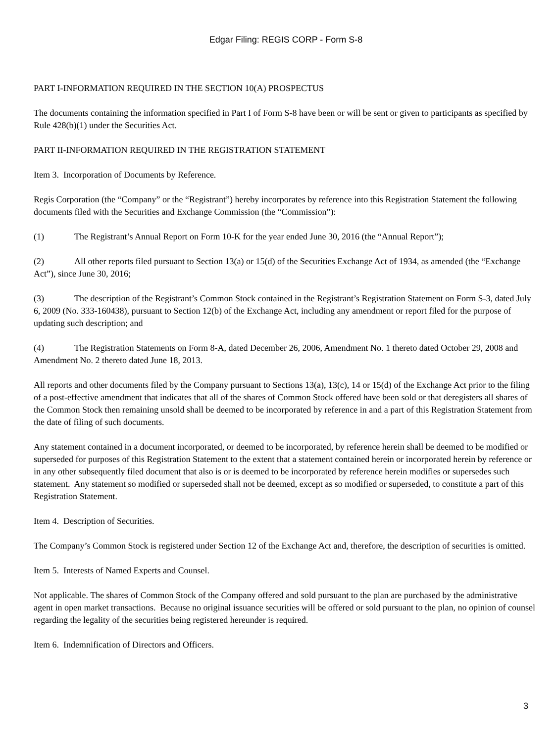Edgar Filing: REGIS CORP - Form S-8
PART I-INFORMATION REQUIRED IN THE SECTION 10(A) PROSPECTUS
The documents containing the information specified in Part I of Form S-8 have been or will be sent or given to participants as specified by Rule 428(b)(1) under the Securities Act.
PART II-INFORMATION REQUIRED IN THE REGISTRATION STATEMENT
Item 3. Incorporation of Documents by Reference.
Regis Corporation (the “Company” or the “Registrant”) hereby incorporates by reference into this Registration Statement the following documents filed with the Securities and Exchange Commission (the “Commission”):
(1) The Registrant’s Annual Report on Form 10-K for the year ended June 30, 2016 (the “Annual Report”);
(2) All other reports filed pursuant to Section 13(a) or 15(d) of the Securities Exchange Act of 1934, as amended (the “Exchange Act”), since June 30, 2016;
(3) The description of the Registrant’s Common Stock contained in the Registrant’s Registration Statement on Form S-3, dated July 6, 2009 (No. 333-160438), pursuant to Section 12(b) of the Exchange Act, including any amendment or report filed for the purpose of updating such description; and
(4) The Registration Statements on Form 8-A, dated December 26, 2006, Amendment No. 1 thereto dated October 29, 2008 and Amendment No. 2 thereto dated June 18, 2013.
All reports and other documents filed by the Company pursuant to Sections 13(a), 13(c), 14 or 15(d) of the Exchange Act prior to the filing of a post-effective amendment that indicates that all of the shares of Common Stock offered have been sold or that deregisters all shares of the Common Stock then remaining unsold shall be deemed to be incorporated by reference in and a part of this Registration Statement from the date of filing of such documents.
Any statement contained in a document incorporated, or deemed to be incorporated, by reference herein shall be deemed to be modified or superseded for purposes of this Registration Statement to the extent that a statement contained herein or incorporated herein by reference or in any other subsequently filed document that also is or is deemed to be incorporated by reference herein modifies or supersedes such statement. Any statement so modified or superseded shall not be deemed, except as so modified or superseded, to constitute a part of this Registration Statement.
Item 4. Description of Securities.
The Company’s Common Stock is registered under Section 12 of the Exchange Act and, therefore, the description of securities is omitted.
Item 5. Interests of Named Experts and Counsel.
Not applicable. The shares of Common Stock of the Company offered and sold pursuant to the plan are purchased by the administrative agent in open market transactions. Because no original issuance securities will be offered or sold pursuant to the plan, no opinion of counsel regarding the legality of the securities being registered hereunder is required.
Item 6. Indemnification of Directors and Officers.
3